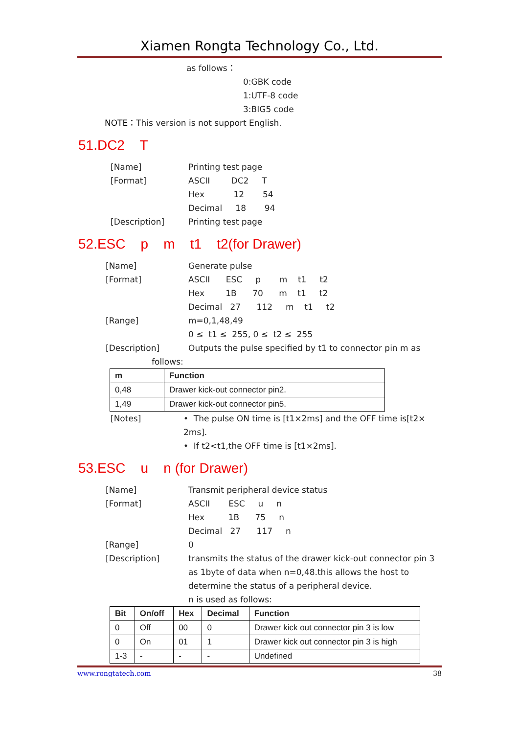Xiamen Rongta Technology Co., Ltd.
as follows：
0:GBK code
1:UTF-8 code
3:BIG5 code
NOTE：This version is not support English.
51.DC2 T
[Name] Printing test page
[Format] ASCII DC2 T
Hex 12 54
Decimal 18 94
[Description] Printing test page
52.ESC p m t1 t2(for Drawer)
[Name] Generate pulse
[Format] ASCII ESC p m t1 t2
Hex 1B 70 m t1 t2
Decimal 27 112 m t1 t2
[Range] m=0,1,48,49
0 ≤ t1 ≤ 255, 0 ≤ t2 ≤ 255
[Description] Outputs the pulse specified by t1 to connector pin m as
follows:
| m | Function |
| --- | --- |
| 0,48 | Drawer kick-out connector pin2. |
| 1,49 | Drawer kick-out connector pin5. |
[Notes] • The pulse ON time is [t1×2ms] and the OFF time is[t2×
2ms].
• If t2<t1,the OFF time is [t1×2ms].
53.ESC u n (for Drawer)
[Name] Transmit peripheral device status
[Format] ASCII ESC u n
Hex 1B 75 n
Decimal 27 117 n
[Range] 0
[Description] transmits the status of the drawer kick-out connector pin 3
as 1byte of data when n=0,48.this allows the host to
determine the status of a peripheral device.
n is used as follows:
| Bit | On/off | Hex | Decimal | Function |
| --- | --- | --- | --- | --- |
| 0 | Off | 00 | 0 | Drawer kick out connector pin 3 is low |
| 0 | On | 01 | 1 | Drawer kick out connector pin 3 is high |
| 1-3 | - | - | - | Undefined |
www.rongtatech.com 38